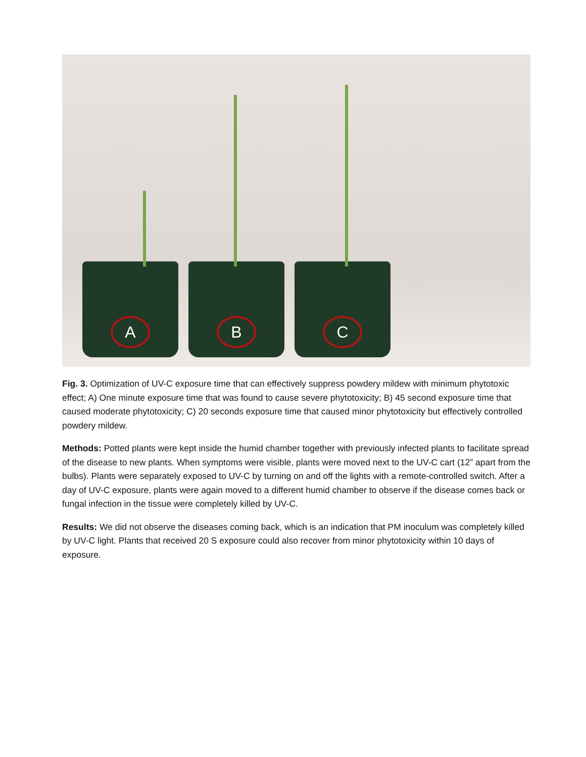A B C
Fig. 3. Optimization of UV-C exposure time that can effectively suppress powdery mildew with minimum phytotoxic effect; A) One minute exposure time that was found to cause severe phytotoxicity; B) 45 second exposure time that caused moderate phytotoxicity; C) 20 seconds exposure time that caused minor phytotoxicity but effectively controlled powdery mildew.
Methods: Potted plants were kept inside the humid chamber together with previously infected plants to facilitate spread of the disease to new plants. When symptoms were visible, plants were moved next to the UV-C cart (12” apart from the bulbs). Plants were separately exposed to UV-C by turning on and off the lights with a remote-controlled switch. After a day of UV-C exposure, plants were again moved to a different humid chamber to observe if the disease comes back or fungal infection in the tissue were completely killed by UV-C.
Results: We did not observe the diseases coming back, which is an indication that PM inoculum was completely killed by UV-C light. Plants that received 20 S exposure could also recover from minor phytotoxicity within 10 days of exposure.